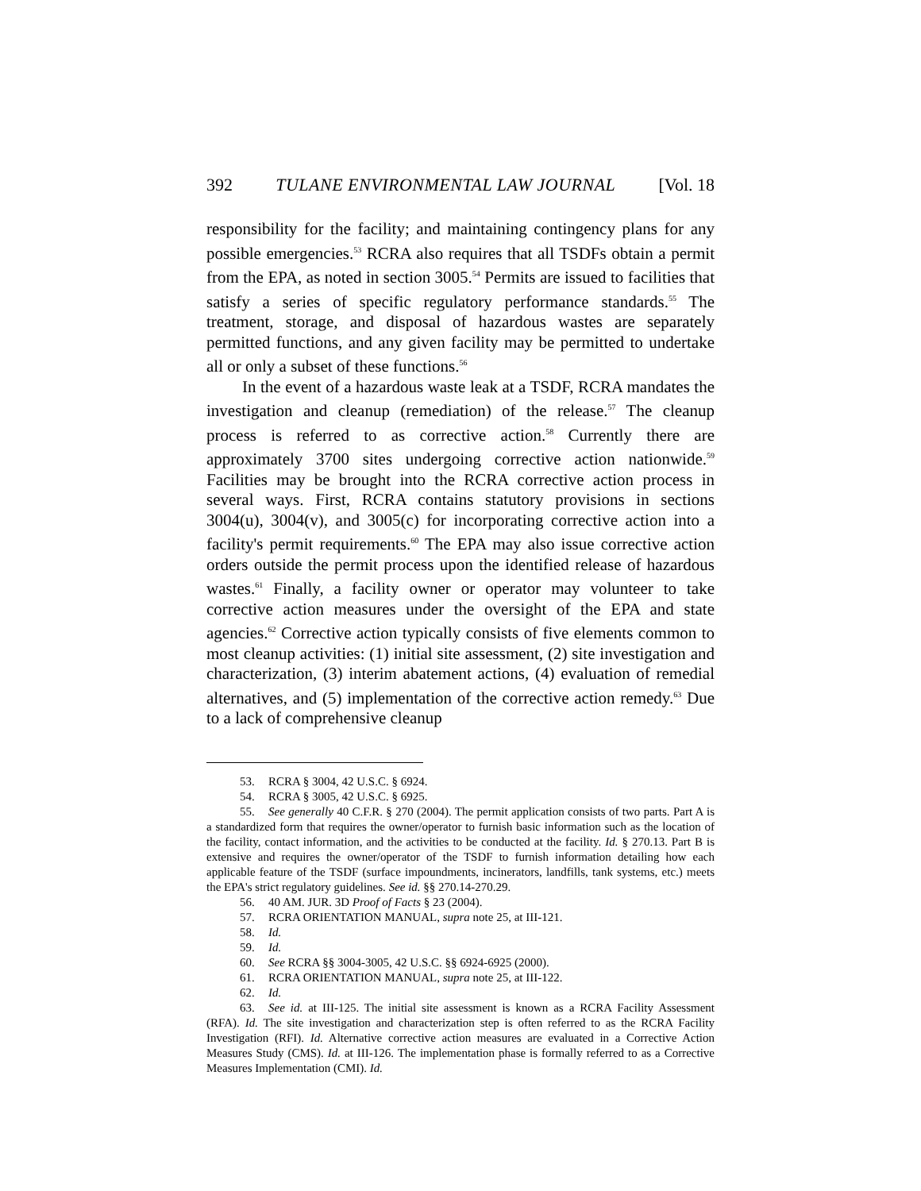392 TULANE ENVIRONMENTAL LAW JOURNAL [Vol. 18
responsibility for the facility; and maintaining contingency plans for any possible emergencies.<sup>53</sup> RCRA also requires that all TSDFs obtain a permit from the EPA, as noted in section 3005.<sup>54</sup> Permits are issued to facilities that satisfy a series of specific regulatory performance standards.<sup>55</sup> The treatment, storage, and disposal of hazardous wastes are separately permitted functions, and any given facility may be permitted to undertake all or only a subset of these functions.<sup>56</sup>
In the event of a hazardous waste leak at a TSDF, RCRA mandates the investigation and cleanup (remediation) of the release.<sup>57</sup> The cleanup process is referred to as corrective action.<sup>58</sup> Currently there are approximately 3700 sites undergoing corrective action nationwide.<sup>59</sup> Facilities may be brought into the RCRA corrective action process in several ways. First, RCRA contains statutory provisions in sections 3004(u), 3004(v), and 3005(c) for incorporating corrective action into a facility's permit requirements.<sup>60</sup> The EPA may also issue corrective action orders outside the permit process upon the identified release of hazardous wastes.<sup>61</sup> Finally, a facility owner or operator may volunteer to take corrective action measures under the oversight of the EPA and state agencies.<sup>62</sup> Corrective action typically consists of five elements common to most cleanup activities: (1) initial site assessment, (2) site investigation and characterization, (3) interim abatement actions, (4) evaluation of remedial alternatives, and (5) implementation of the corrective action remedy.<sup>63</sup> Due to a lack of comprehensive cleanup
53. RCRA § 3004, 42 U.S.C. § 6924.
54. RCRA § 3005, 42 U.S.C. § 6925.
55. See generally 40 C.F.R. § 270 (2004). The permit application consists of two parts. Part A is a standardized form that requires the owner/operator to furnish basic information such as the location of the facility, contact information, and the activities to be conducted at the facility. Id. § 270.13. Part B is extensive and requires the owner/operator of the TSDF to furnish information detailing how each applicable feature of the TSDF (surface impoundments, incinerators, landfills, tank systems, etc.) meets the EPA's strict regulatory guidelines. See id. §§ 270.14-270.29.
56. 40 AM. JUR. 3D Proof of Facts § 23 (2004).
57. RCRA ORIENTATION MANUAL, supra note 25, at III-121.
58. Id.
59. Id.
60. See RCRA §§ 3004-3005, 42 U.S.C. §§ 6924-6925 (2000).
61. RCRA ORIENTATION MANUAL, supra note 25, at III-122.
62. Id.
63. See id. at III-125. The initial site assessment is known as a RCRA Facility Assessment (RFA). Id. The site investigation and characterization step is often referred to as the RCRA Facility Investigation (RFI). Id. Alternative corrective action measures are evaluated in a Corrective Action Measures Study (CMS). Id. at III-126. The implementation phase is formally referred to as a Corrective Measures Implementation (CMI). Id.